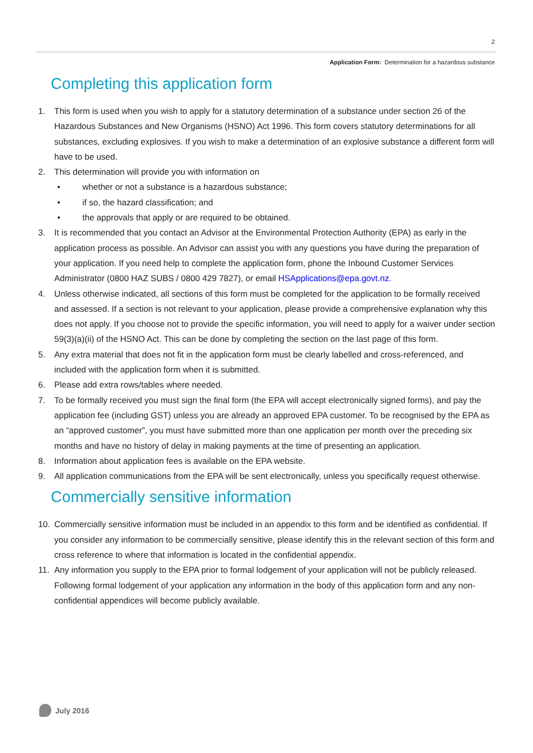2
Application Form: Determination for a hazardous substance
Completing this application form
1. This form is used when you wish to apply for a statutory determination of a substance under section 26 of the Hazardous Substances and New Organisms (HSNO) Act 1996. This form covers statutory determinations for all substances, excluding explosives. If you wish to make a determination of an explosive substance a different form will have to be used.
2. This determination will provide you with information on
• whether or not a substance is a hazardous substance;
• if so, the hazard classification; and
• the approvals that apply or are required to be obtained.
3. It is recommended that you contact an Advisor at the Environmental Protection Authority (EPA) as early in the application process as possible. An Advisor can assist you with any questions you have during the preparation of your application. If you need help to complete the application form, phone the Inbound Customer Services Administrator (0800 HAZ SUBS / 0800 429 7827), or email HSApplications@epa.govt.nz.
4. Unless otherwise indicated, all sections of this form must be completed for the application to be formally received and assessed. If a section is not relevant to your application, please provide a comprehensive explanation why this does not apply. If you choose not to provide the specific information, you will need to apply for a waiver under section 59(3)(a)(ii) of the HSNO Act. This can be done by completing the section on the last page of this form.
5. Any extra material that does not fit in the application form must be clearly labelled and cross-referenced, and included with the application form when it is submitted.
6. Please add extra rows/tables where needed.
7. To be formally received you must sign the final form (the EPA will accept electronically signed forms), and pay the application fee (including GST) unless you are already an approved EPA customer. To be recognised by the EPA as an “approved customer”, you must have submitted more than one application per month over the preceding six months and have no history of delay in making payments at the time of presenting an application.
8. Information about application fees is available on the EPA website.
9. All application communications from the EPA will be sent electronically, unless you specifically request otherwise.
Commercially sensitive information
10. Commercially sensitive information must be included in an appendix to this form and be identified as confidential. If you consider any information to be commercially sensitive, please identify this in the relevant section of this form and cross reference to where that information is located in the confidential appendix.
11. Any information you supply to the EPA prior to formal lodgement of your application will not be publicly released. Following formal lodgement of your application any information in the body of this application form and any non-confidential appendices will become publicly available.
July 2016